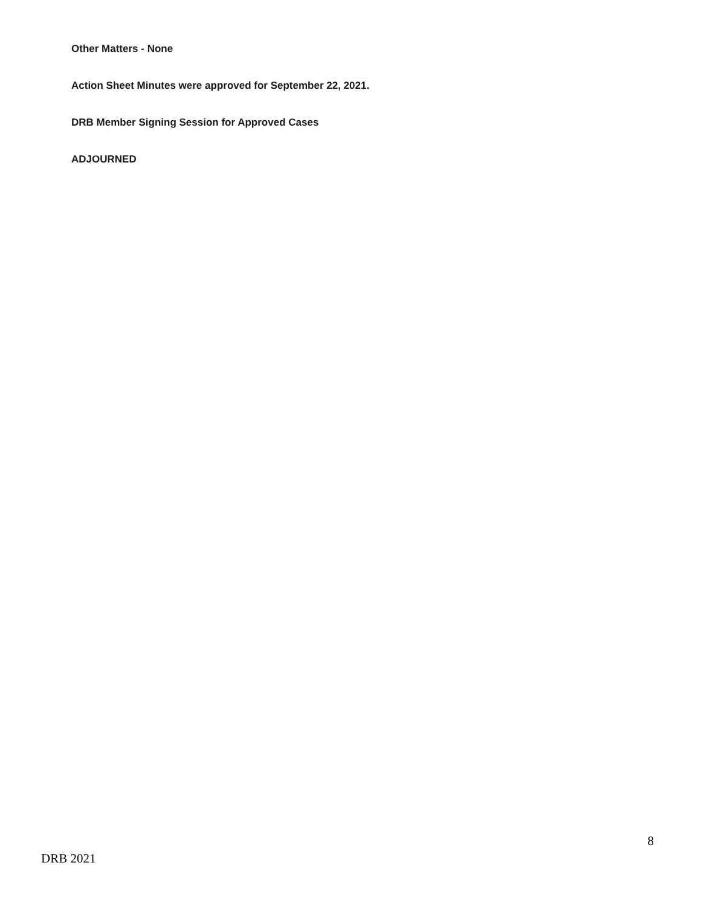Other Matters - None
Action Sheet Minutes were approved for September 22, 2021.
DRB Member Signing Session for Approved Cases
ADJOURNED
8
DRB 2021